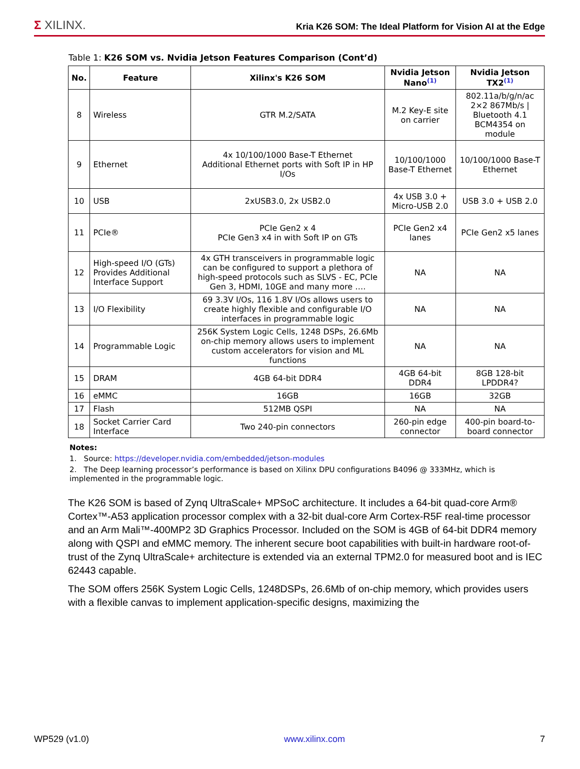Σ XILINX.
Kria K26 SOM: The Ideal Platform for Vision AI at the Edge
Table 1: K26 SOM vs. Nvidia Jetson Features Comparison (Cont’d)
| No. | Feature | Xilinx's K26 SOM | Nvidia Jetson Nano<sup>(1)</sup> | Nvidia Jetson TX2<sup>(1)</sup> |
| --- | --- | --- | --- | --- |
| 8 | Wireless | GTR M.2/SATA | M.2 Key-E site on carrier | 802.11a/b/g/n/ac 2×2 867Mb/s / Bluetooth 4.1 BCM4354 on module |
| 9 | Ethernet | 4x 10/100/1000 Base-T Ethernet Additional Ethernet ports with Soft IP in HP I/Os | 10/100/1000 Base-T Ethernet | 10/100/1000 Base-T Ethernet |
| 10 | USB | 2xUSB3.0, 2x USB2.0 | 4x USB 3.0 + Micro-USB 2.0 | USB 3.0 + USB 2.0 |
| 11 | PCIe® | PCIe Gen2 x 4 PCIe Gen3 x4 in with Soft IP on GTs | PCIe Gen2 x4 lanes | PCIe Gen2 x5 lanes |
| 12 | High-speed I/O (GTs) Provides Additional Interface Support | 4x GTH transceivers in programmable logic can be configured to support a plethora of high-speed protocols such as SLVS - EC, PCIe Gen 3, HDMI, 10GE and many more …. | NA | NA |
| 13 | I/O Flexibility | 69 3.3V I/Os, 116 1.8V I/Os allows users to create highly flexible and configurable I/O interfaces in programmable logic | NA | NA |
| 14 | Programmable Logic | 256K System Logic Cells, 1248 DSPs, 26.6Mb on-chip memory allows users to implement custom accelerators for vision and ML functions | NA | NA |
| 15 | DRAM | 4GB 64-bit DDR4 | 4GB 64-bit DDR4 | 8GB 128-bit LPDDR4? |
| 16 | eMMC | 16GB | 16GB | 32GB |
| 17 | Flash | 512MB QSPI | NA | NA |
| 18 | Socket Carrier Card Interface | Two 240-pin connectors | 260-pin edge connector | 400-pin board-to-board connector |
Notes:
1. Source: https://developer.nvidia.com/embedded/jetson-modules
2. The Deep learning processor’s performance is based on Xilinx DPU configurations B4096 @ 333MHz, which is implemented in the programmable logic.
The K26 SOM is based of Zynq UltraScale+ MPSoC architecture. It includes a 64-bit quad-core Arm® Cortex™-A53 application processor complex with a 32-bit dual-core Arm Cortex-R5F real-time processor and an Arm Mali™-400MP2 3D Graphics Processor. Included on the SOM is 4GB of 64-bit DDR4 memory along with QSPI and eMMC memory. The inherent secure boot capabilities with built-in hardware root-of-trust of the Zynq UltraScale+ architecture is extended via an external TPM2.0 for measured boot and is IEC 62443 capable.
The SOM offers 256K System Logic Cells, 1248DSPs, 26.6Mb of on-chip memory, which provides users with a flexible canvas to implement application-specific designs, maximizing the
WP529 (v1.0) www.xilinx.com 7